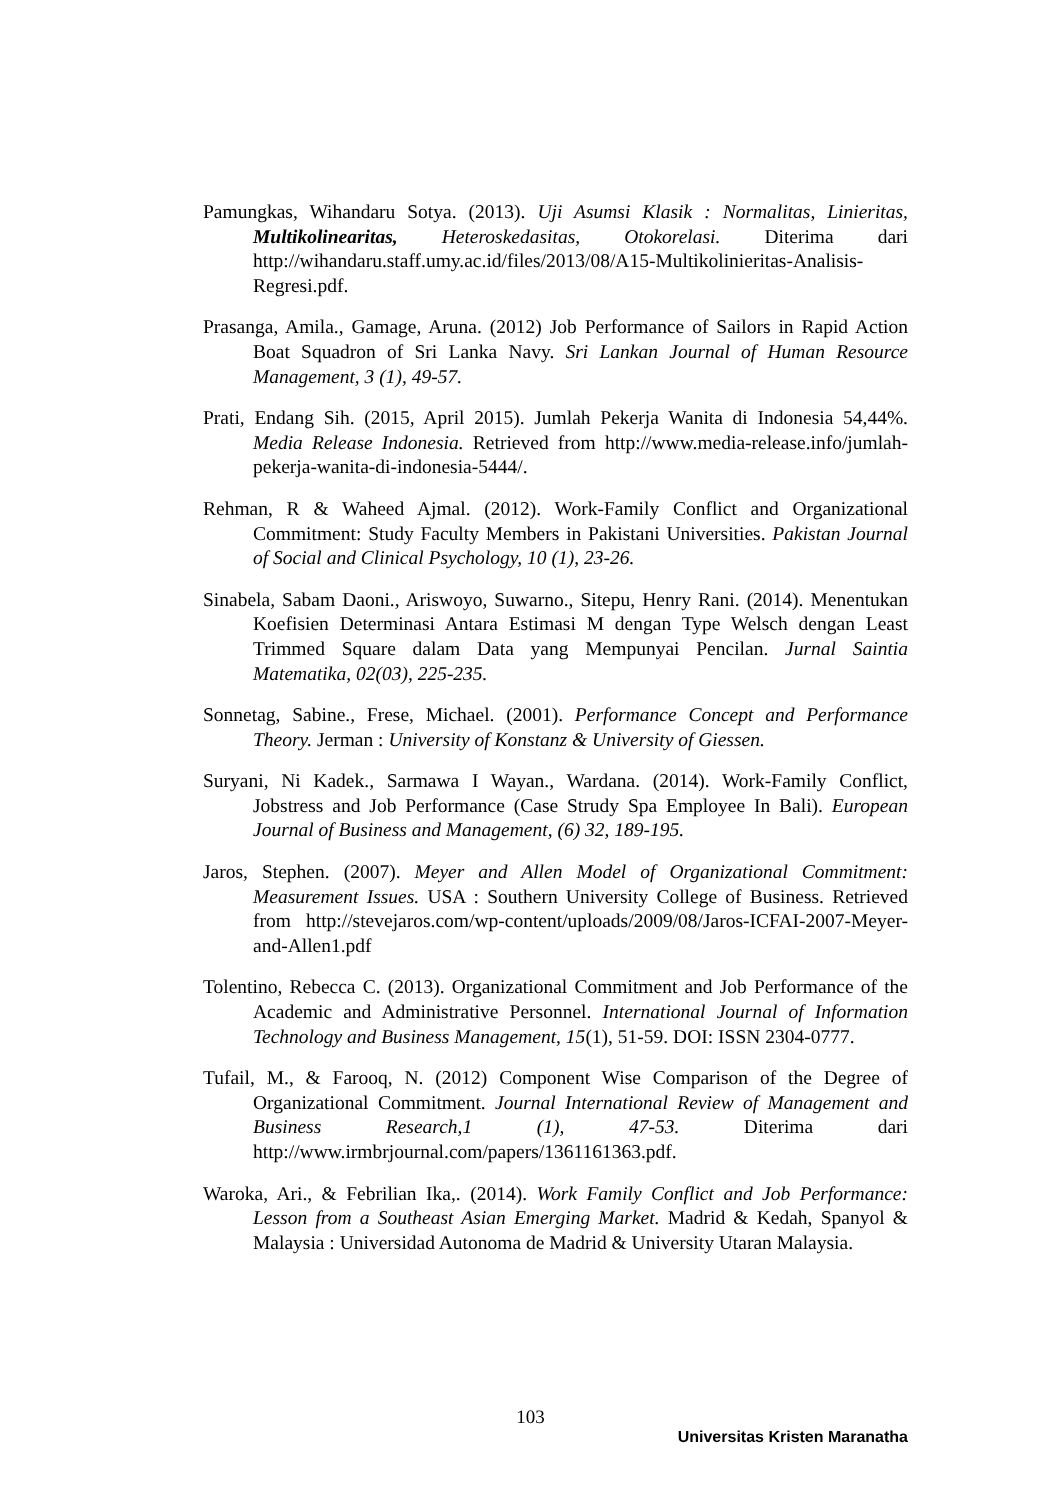Pamungkas, Wihandaru Sotya. (2013). Uji Asumsi Klasik : Normalitas, Linieritas, Multikolinearitas, Heteroskedasitas, Otokorelasi. Diterima dari http://wihandaru.staff.umy.ac.id/files/2013/08/A15-Multikolinieritas-Analisis-Regresi.pdf.
Prasanga, Amila., Gamage, Aruna. (2012) Job Performance of Sailors in Rapid Action Boat Squadron of Sri Lanka Navy. Sri Lankan Journal of Human Resource Management, 3 (1), 49-57.
Prati, Endang Sih. (2015, April 2015). Jumlah Pekerja Wanita di Indonesia 54,44%. Media Release Indonesia. Retrieved from http://www.media-release.info/jumlah-pekerja-wanita-di-indonesia-5444/.
Rehman, R & Waheed Ajmal. (2012). Work-Family Conflict and Organizational Commitment: Study Faculty Members in Pakistani Universities. Pakistan Journal of Social and Clinical Psychology, 10 (1), 23-26.
Sinabela, Sabam Daoni., Ariswoyo, Suwarno., Sitepu, Henry Rani. (2014). Menentukan Koefisien Determinasi Antara Estimasi M dengan Type Welsch dengan Least Trimmed Square dalam Data yang Mempunyai Pencilan. Jurnal Saintia Matematika, 02(03), 225-235.
Sonnetag, Sabine., Frese, Michael. (2001). Performance Concept and Performance Theory. Jerman : University of Konstanz & University of Giessen.
Suryani, Ni Kadek., Sarmawa I Wayan., Wardana. (2014). Work-Family Conflict, Jobstress and Job Performance (Case Strudy Spa Employee In Bali). European Journal of Business and Management, (6) 32, 189-195.
Jaros, Stephen. (2007). Meyer and Allen Model of Organizational Commitment: Measurement Issues. USA : Southern University College of Business. Retrieved from http://stevejaros.com/wp-content/uploads/2009/08/Jaros-ICFAI-2007-Meyer-and-Allen1.pdf
Tolentino, Rebecca C. (2013). Organizational Commitment and Job Performance of the Academic and Administrative Personnel. International Journal of Information Technology and Business Management, 15(1), 51-59. DOI: ISSN 2304-0777.
Tufail, M., & Farooq, N. (2012) Component Wise Comparison of the Degree of Organizational Commitment. Journal International Review of Management and Business Research,1 (1), 47-53. Diterima dari http://www.irmbrjournal.com/papers/1361161363.pdf.
Waroka, Ari., & Febrilian Ika,. (2014). Work Family Conflict and Job Performance: Lesson from a Southeast Asian Emerging Market. Madrid & Kedah, Spanyol & Malaysia : Universidad Autonoma de Madrid & University Utaran Malaysia.
103
Universitas Kristen Maranatha